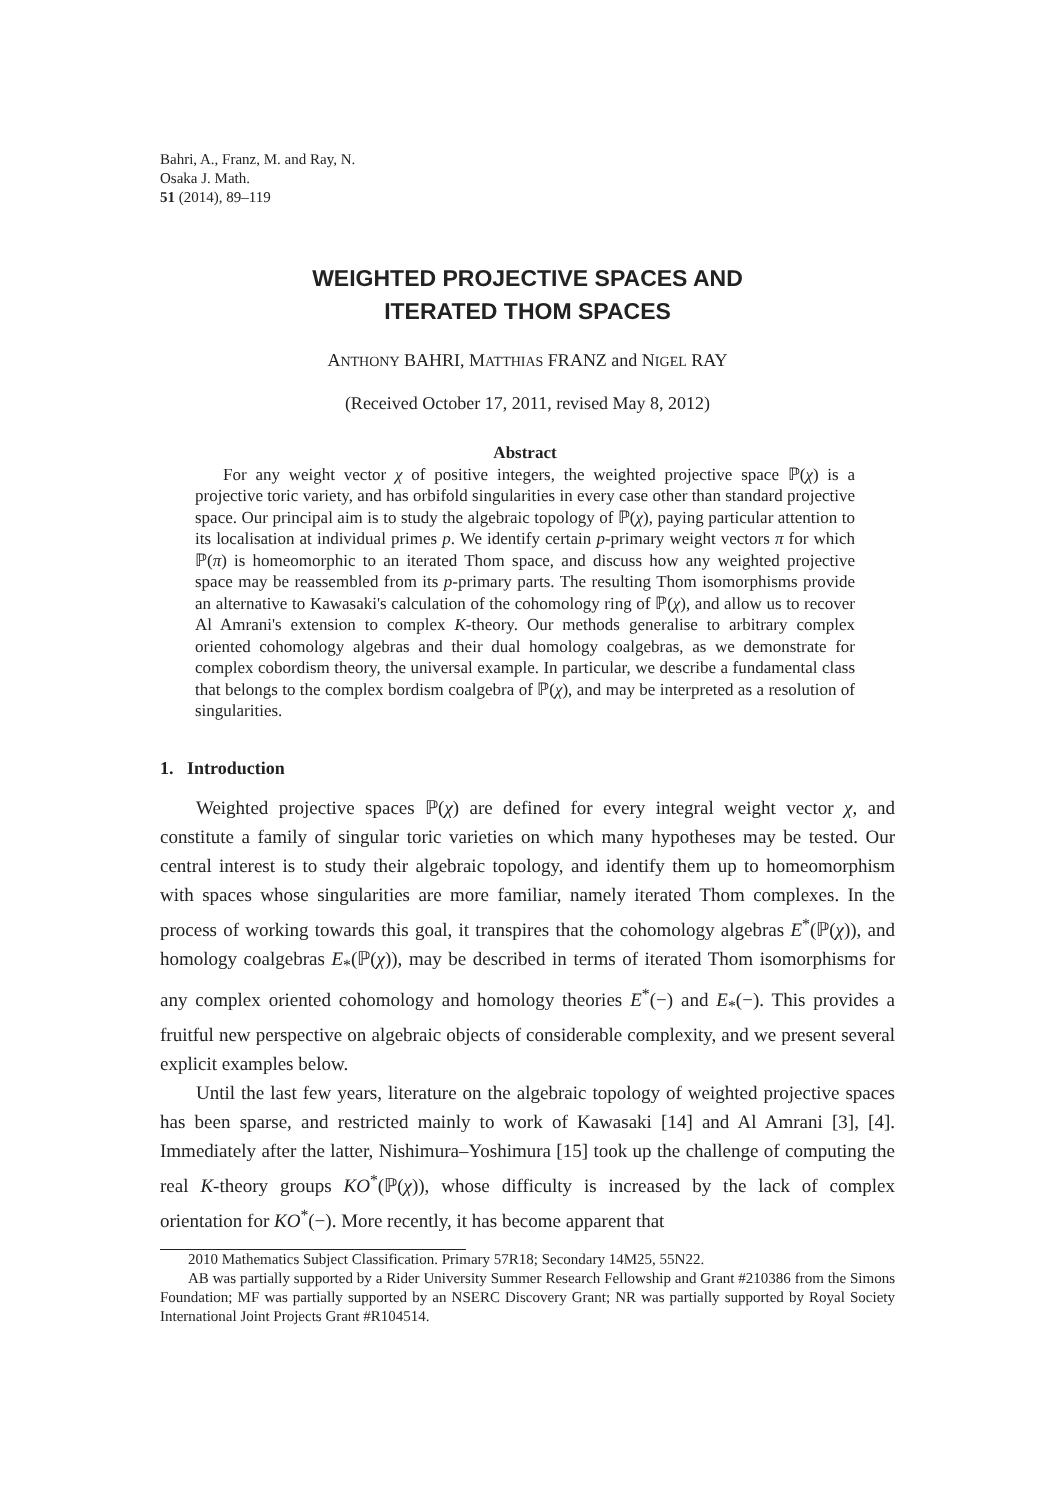Bahri, A., Franz, M. and Ray, N.
Osaka J. Math.
51 (2014), 89–119
WEIGHTED PROJECTIVE SPACES AND
ITERATED THOM SPACES
ANTHONY BAHRI, MATTHIAS FRANZ and NIGEL RAY
(Received October 17, 2011, revised May 8, 2012)
Abstract
For any weight vector χ of positive integers, the weighted projective space ℙ(χ) is a projective toric variety, and has orbifold singularities in every case other than standard projective space. Our principal aim is to study the algebraic topology of ℙ(χ), paying particular attention to its localisation at individual primes p. We identify certain p-primary weight vectors π for which ℙ(π) is homeomorphic to an iterated Thom space, and discuss how any weighted projective space may be reassembled from its p-primary parts. The resulting Thom isomorphisms provide an alternative to Kawasaki's calculation of the cohomology ring of ℙ(χ), and allow us to recover Al Amrani's extension to complex K-theory. Our methods generalise to arbitrary complex oriented cohomology algebras and their dual homology coalgebras, as we demonstrate for complex cobordism theory, the universal example. In particular, we describe a fundamental class that belongs to the complex bordism coalgebra of ℙ(χ), and may be interpreted as a resolution of singularities.
1. Introduction
Weighted projective spaces ℙ(χ) are defined for every integral weight vector χ, and constitute a family of singular toric varieties on which many hypotheses may be tested. Our central interest is to study their algebraic topology, and identify them up to homeomorphism with spaces whose singularities are more familiar, namely iterated Thom complexes. In the process of working towards this goal, it transpires that the cohomology algebras E<sup>*</sup>(ℙ(χ)), and homology coalgebras E<sub>*</sub>(ℙ(χ)), may be described in terms of iterated Thom isomorphisms for any complex oriented cohomology and homology theories E<sup>*</sup>(−) and E<sub>*</sub>(−). This provides a fruitful new perspective on algebraic objects of considerable complexity, and we present several explicit examples below.
Until the last few years, literature on the algebraic topology of weighted projective spaces has been sparse, and restricted mainly to work of Kawasaki [14] and Al Amrani [3], [4]. Immediately after the latter, Nishimura–Yoshimura [15] took up the challenge of computing the real K-theory groups KO<sup>*</sup>(ℙ(χ)), whose difficulty is increased by the lack of complex orientation for KO<sup>*</sup>(−). More recently, it has become apparent that
2010 Mathematics Subject Classification. Primary 57R18; Secondary 14M25, 55N22.
AB was partially supported by a Rider University Summer Research Fellowship and Grant #210386 from the Simons Foundation; MF was partially supported by an NSERC Discovery Grant; NR was partially supported by Royal Society International Joint Projects Grant #R104514.